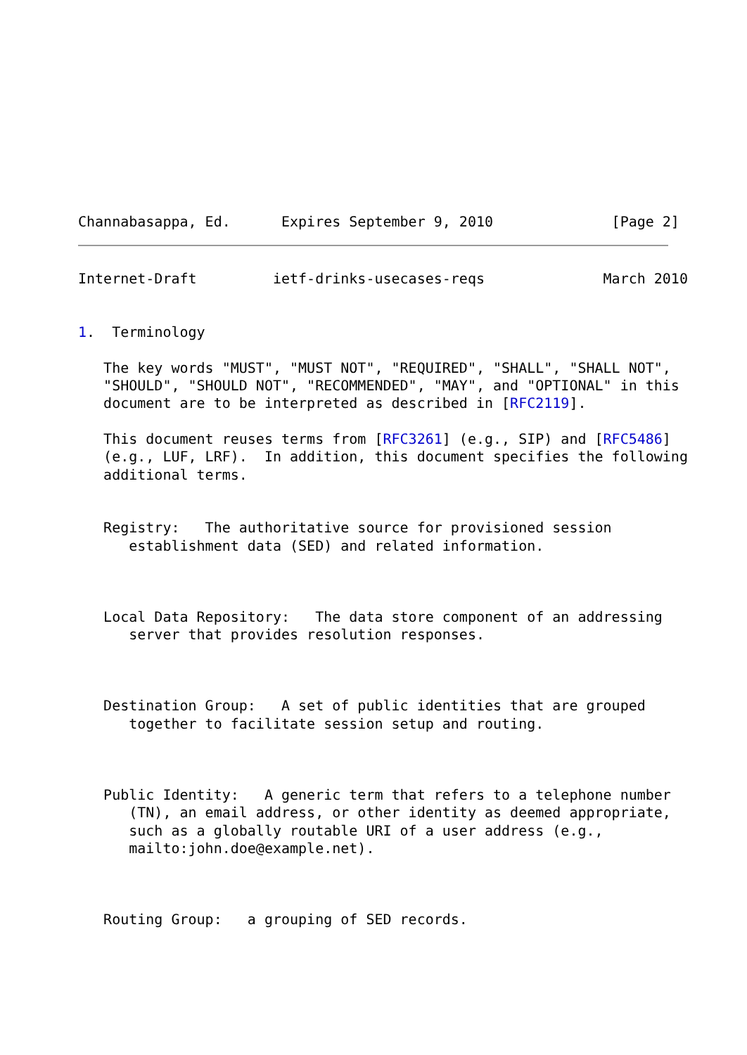Channabasappa, Ed.      Expires September 9, 2010              [Page 2]
Internet-Draft         ietf-drinks-usecases-reqs              March 2010


1.  Terminology

   The key words "MUST", "MUST NOT", "REQUIRED", "SHALL", "SHALL NOT",
   "SHOULD", "SHOULD NOT", "RECOMMENDED", "MAY", and "OPTIONAL" in this
   document are to be interpreted as described in [RFC2119].

   This document reuses terms from [RFC3261] (e.g., SIP) and [RFC5486]
   (e.g., LUF, LRF).  In addition, this document specifies the following
   additional terms.


   Registry:   The authoritative source for provisioned session
      establishment data (SED) and related information.



   Local Data Repository:   The data store component of an addressing
      server that provides resolution responses.



   Destination Group:   A set of public identities that are grouped
      together to facilitate session setup and routing.



   Public Identity:   A generic term that refers to a telephone number
      (TN), an email address, or other identity as deemed appropriate,
      such as a globally routable URI of a user address (e.g.,
      mailto:john.doe@example.net).



   Routing Group:   a grouping of SED records.